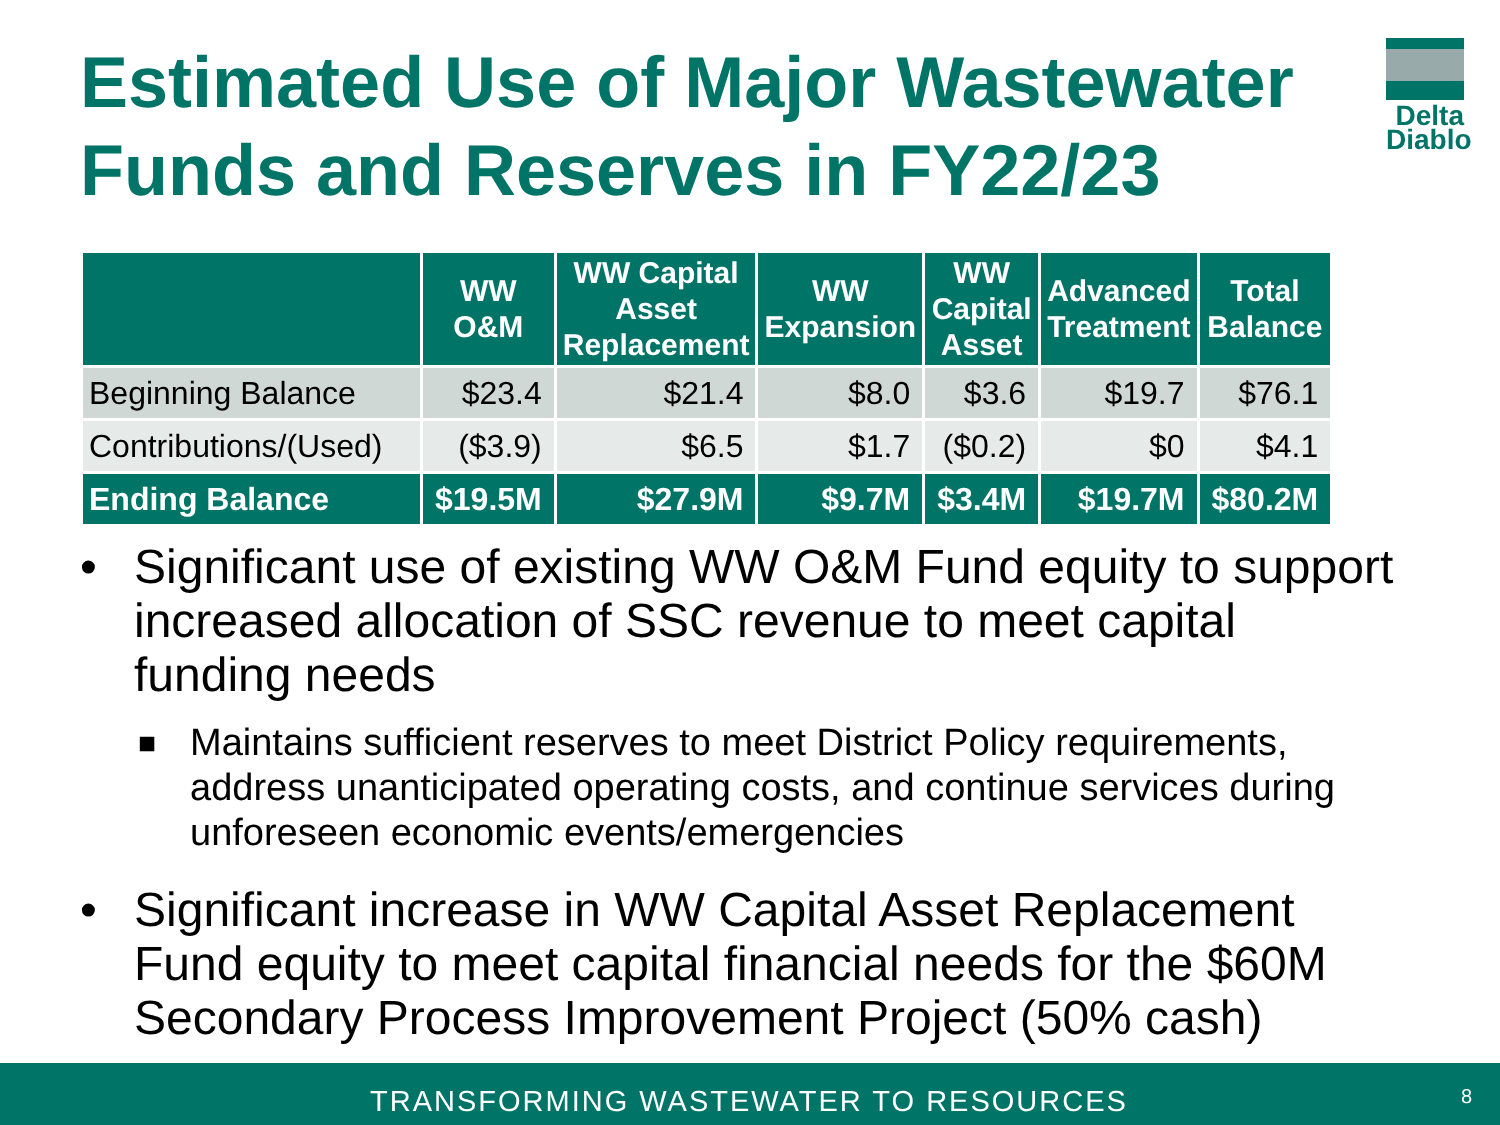Estimated Use of Major Wastewater
Funds and Reserves in FY22/23
Delta
Diablo
| | WW O&M | WW Capital Asset Replacement | WW Expansion | WW Capital Asset | Advanced Treatment | Total Balance |
| --- | --- | --- | --- | --- | --- | --- |
| Beginning Balance | $23.4 | $21.4 | $8.0 | $3.6 | $19.7 | $76.1 |
| Contributions/(Used) | ($3.9) | $6.5 | $1.7 | ($0.2) | $0 | $4.1 |
| Ending Balance | $19.5M | $27.9M | $9.7M | $3.4M | $19.7M | $80.2M |
• Significant use of existing WW O&M Fund equity to support increased allocation of SSC revenue to meet capital funding needs
■ Maintains sufficient reserves to meet District Policy requirements, address unanticipated operating costs, and continue services during unforeseen economic events/emergencies
• Significant increase in WW Capital Asset Replacement Fund equity to meet capital financial needs for the $60M Secondary Process Improvement Project (50% cash)
TRANSFORMING WASTEWATER TO RESOURCES 8